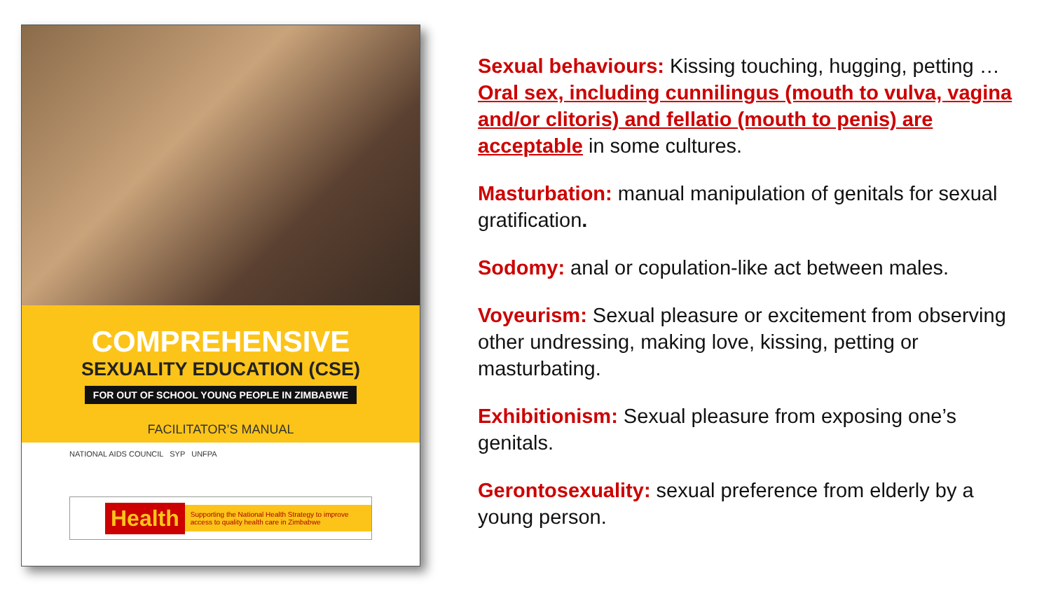COMPREHENSIVE
SEXUALITY EDUCATION (CSE)
FOR OUT OF SCHOOL YOUNG PEOPLE IN ZIMBABWE
FACILITATOR’S MANUAL
NATIONAL AIDS COUNCIL SYP UNFPA
Health Supporting the National Health Strategy to improve access to quality health care in Zimbabwe
Sexual behaviours: Kissing touching, hugging, petting … Oral sex, including cunnilingus (mouth to vulva, vagina and/or clitoris) and fellatio (mouth to penis) are acceptable in some cultures.
Masturbation: manual manipulation of genitals for sexual gratification.
Sodomy: anal or copulation-like act between males.
Voyeurism: Sexual pleasure or excitement from observing other undressing, making love, kissing, petting or masturbating.
Exhibitionism: Sexual pleasure from exposing one’s genitals.
Gerontosexuality: sexual preference from elderly by a young person.